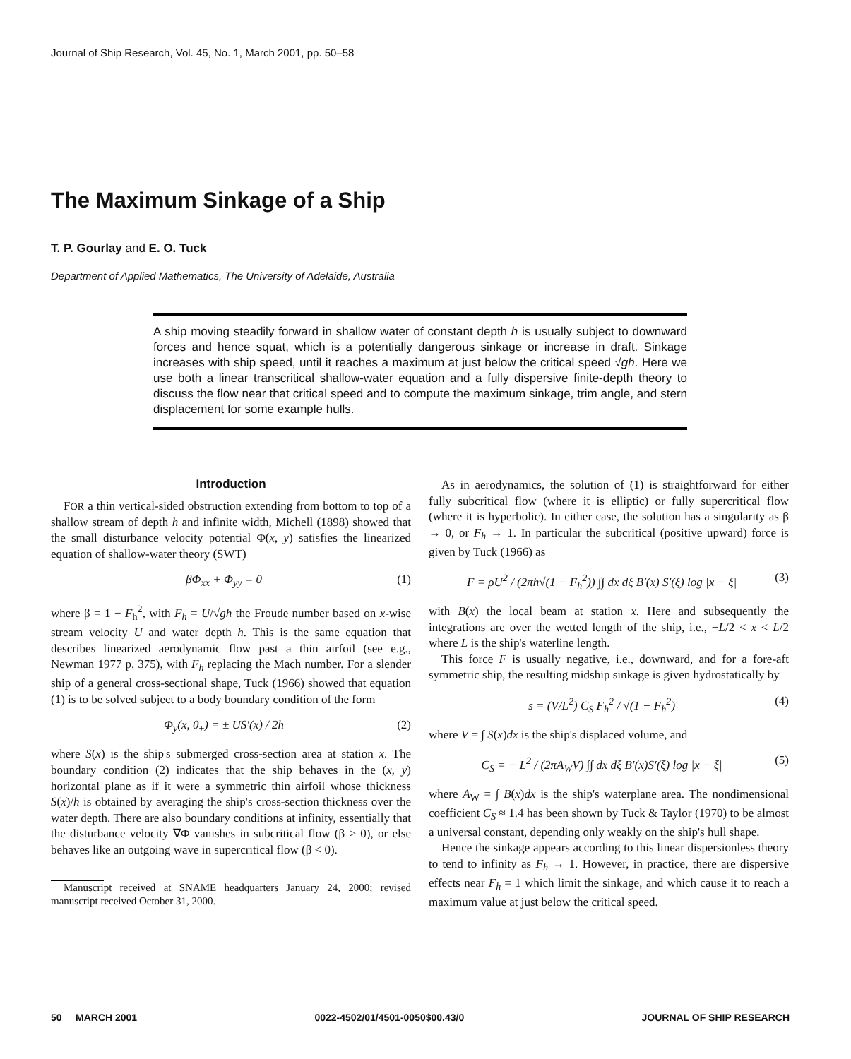Journal of Ship Research, Vol. 45, No. 1, March 2001, pp. 50–58
The Maximum Sinkage of a Ship
T. P. Gourlay and E. O. Tuck
Department of Applied Mathematics, The University of Adelaide, Australia
A ship moving steadily forward in shallow water of constant depth h is usually subject to downward forces and hence squat, which is a potentially dangerous sinkage or increase in draft. Sinkage increases with ship speed, until it reaches a maximum at just below the critical speed √gh. Here we use both a linear transcritical shallow-water equation and a fully dispersive finite-depth theory to discuss the flow near that critical speed and to compute the maximum sinkage, trim angle, and stern displacement for some example hulls.
Introduction
FOR a thin vertical-sided obstruction extending from bottom to top of a shallow stream of depth h and infinite width, Michell (1898) showed that the small disturbance velocity potential Φ(x, y) satisfies the linearized equation of shallow-water theory (SWT)
βΦ<sub>xx</sub> + Φ<sub>yy</sub> = 0 (1)
where β = 1 − F<sub>h</sub><sup>2</sup>, with F<sub>h</sub> = U/√gh the Froude number based on x-wise stream velocity U and water depth h. This is the same equation that describes linearized aerodynamic flow past a thin airfoil (see e.g., Newman 1977 p. 375), with F<sub>h</sub> replacing the Mach number. For a slender ship of a general cross-sectional shape, Tuck (1966) showed that equation (1) is to be solved subject to a body boundary condition of the form
Φ<sub>y</sub>(x, 0<sub>±</sub>) = ± US′(x) / 2h (2)
where S(x) is the ship's submerged cross-section area at station x. The boundary condition (2) indicates that the ship behaves in the (x, y) horizontal plane as if it were a symmetric thin airfoil whose thickness S(x)/h is obtained by averaging the ship's cross-section thickness over the water depth. There are also boundary conditions at infinity, essentially that the disturbance velocity ∇Φ vanishes in subcritical flow (β > 0), or else behaves like an outgoing wave in supercritical flow (β < 0).
Manuscript received at SNAME headquarters January 24, 2000; revised manuscript received October 31, 2000.
As in aerodynamics, the solution of (1) is straightforward for either fully subcritical flow (where it is elliptic) or fully supercritical flow (where it is hyperbolic). In either case, the solution has a singularity as β → 0, or F<sub>h</sub> → 1. In particular the subcritical (positive upward) force is given by Tuck (1966) as
F = ρU<sup>2</sup> / (2πh√(1 − F<sub>h</sub><sup>2</sup>)) ∫∫ dx dξ B′(x) S′(ξ) log |x − ξ| (3)
with B(x) the local beam at station x. Here and subsequently the integrations are over the wetted length of the ship, i.e., −L/2 < x < L/2 where L is the ship's waterline length.
This force F is usually negative, i.e., downward, and for a fore-aft symmetric ship, the resulting midship sinkage is given hydrostatically by
s = (V/L<sup>2</sup>) C<sub>S</sub> F<sub>h</sub><sup>2</sup> / √(1 − F<sub>h</sub><sup>2</sup>) (4)
where V = ∫ S(x)dx is the ship's displaced volume, and
C<sub>S</sub> = − L<sup>2</sup> / (2πA<sub>W</sub>V) ∫∫ dx dξ B′(x)S′(ξ) log |x − ξ| (5)
where A<sub>W</sub> = ∫ B(x)dx is the ship's waterplane area. The nondimensional coefficient C<sub>S</sub> ≈ 1.4 has been shown by Tuck & Taylor (1970) to be almost a universal constant, depending only weakly on the ship's hull shape.
Hence the sinkage appears according to this linear dispersionless theory to tend to infinity as F<sub>h</sub> → 1. However, in practice, there are dispersive effects near F<sub>h</sub> = 1 which limit the sinkage, and which cause it to reach a maximum value at just below the critical speed.
50 MARCH 2001 0022-4502/01/4501-0050$00.43/0 JOURNAL OF SHIP RESEARCH